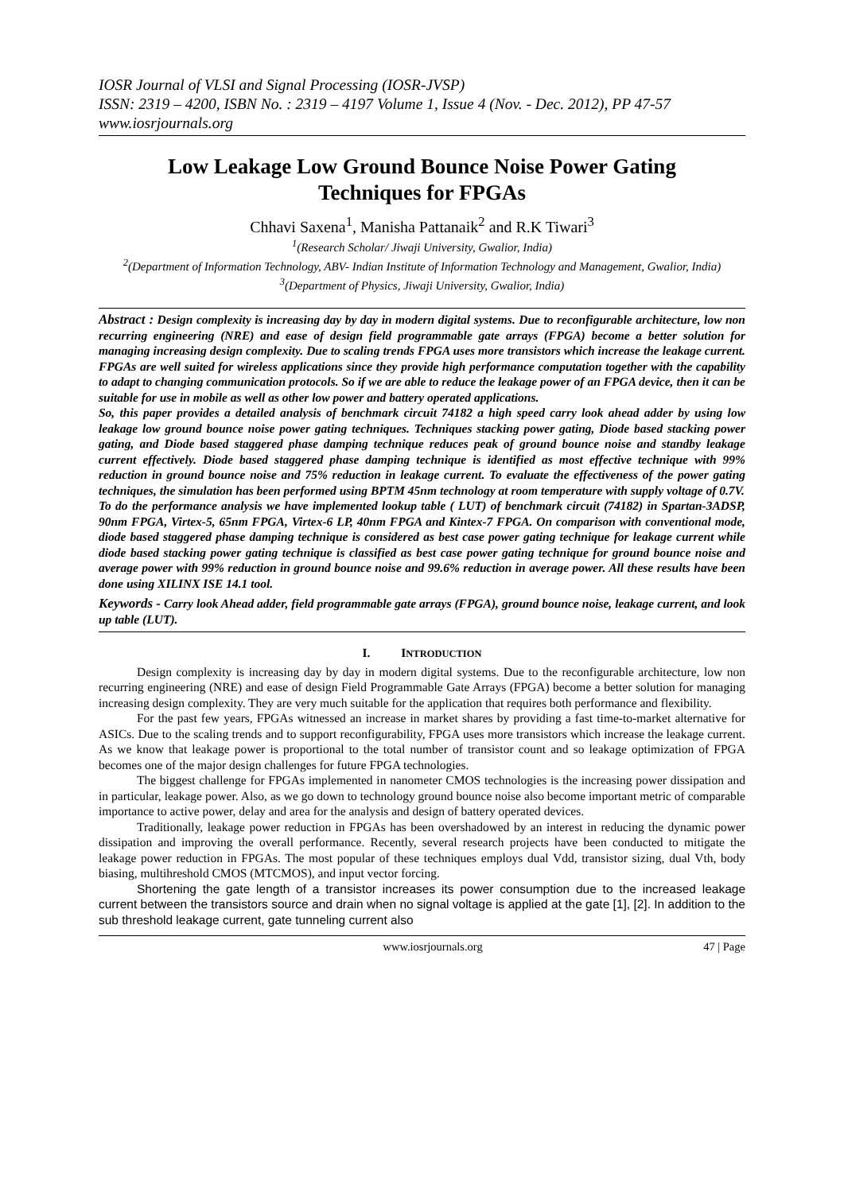IOSR Journal of VLSI and Signal Processing (IOSR-JVSP)
ISSN: 2319 – 4200, ISBN No. : 2319 – 4197 Volume 1, Issue 4 (Nov. - Dec. 2012), PP 47-57
www.iosrjournals.org
Low Leakage Low Ground Bounce Noise Power Gating Techniques for FPGAs
Chhavi Saxena<sup>1</sup>, Manisha Pattanaik<sup>2</sup> and R.K Tiwari<sup>3</sup>
<sup>1</sup> (Research Scholar/ Jiwaji University, Gwalior, India)
<sup>2</sup> (Department of Information Technology, ABV- Indian Institute of Information Technology and Management, Gwalior, India)
<sup>3</sup> (Department of Physics, Jiwaji University, Gwalior, India)
Abstract : Design complexity is increasing day by day in modern digital systems. Due to reconfigurable architecture, low non recurring engineering (NRE) and ease of design field programmable gate arrays (FPGA) become a better solution for managing increasing design complexity. Due to scaling trends FPGA uses more transistors which increase the leakage current. FPGAs are well suited for wireless applications since they provide high performance computation together with the capability to adapt to changing communication protocols. So if we are able to reduce the leakage power of an FPGA device, then it can be suitable for use in mobile as well as other low power and battery operated applications.
So, this paper provides a detailed analysis of benchmark circuit 74182 a high speed carry look ahead adder by using low leakage low ground bounce noise power gating techniques. Techniques stacking power gating, Diode based stacking power gating, and Diode based staggered phase damping technique reduces peak of ground bounce noise and standby leakage current effectively. Diode based staggered phase damping technique is identified as most effective technique with 99% reduction in ground bounce noise and 75% reduction in leakage current. To evaluate the effectiveness of the power gating techniques, the simulation has been performed using BPTM 45nm technology at room temperature with supply voltage of 0.7V.
To do the performance analysis we have implemented lookup table ( LUT) of benchmark circuit (74182) in Spartan-3ADSP, 90nm FPGA, Virtex-5, 65nm FPGA, Virtex-6 LP, 40nm FPGA and Kintex-7 FPGA. On comparison with conventional mode, diode based staggered phase damping technique is considered as best case power gating technique for leakage current while diode based stacking power gating technique is classified as best case power gating technique for ground bounce noise and average power with 99% reduction in ground bounce noise and 99.6% reduction in average power. All these results have been done using XILINX ISE 14.1 tool.
Keywords - Carry look Ahead adder, field programmable gate arrays (FPGA), ground bounce noise, leakage current, and look up table (LUT).
I. INTRODUCTION
Design complexity is increasing day by day in modern digital systems. Due to the reconfigurable architecture, low non recurring engineering (NRE) and ease of design Field Programmable Gate Arrays (FPGA) become a better solution for managing increasing design complexity. They are very much suitable for the application that requires both performance and flexibility.
For the past few years, FPGAs witnessed an increase in market shares by providing a fast time-to-market alternative for ASICs. Due to the scaling trends and to support reconfigurability, FPGA uses more transistors which increase the leakage current. As we know that leakage power is proportional to the total number of transistor count and so leakage optimization of FPGA becomes one of the major design challenges for future FPGA technologies.
The biggest challenge for FPGAs implemented in nanometer CMOS technologies is the increasing power dissipation and in particular, leakage power. Also, as we go down to technology ground bounce noise also become important metric of comparable importance to active power, delay and area for the analysis and design of battery operated devices.
Traditionally, leakage power reduction in FPGAs has been overshadowed by an interest in reducing the dynamic power dissipation and improving the overall performance. Recently, several research projects have been conducted to mitigate the leakage power reduction in FPGAs. The most popular of these techniques employs dual Vdd, transistor sizing, dual Vth, body biasing, multihreshold CMOS (MTCMOS), and input vector forcing.
Shortening the gate length of a transistor increases its power consumption due to the increased leakage current between the transistors source and drain when no signal voltage is applied at the gate [1], [2]. In addition to the sub threshold leakage current, gate tunneling current also
www.iosrjournals.org 47 | Page